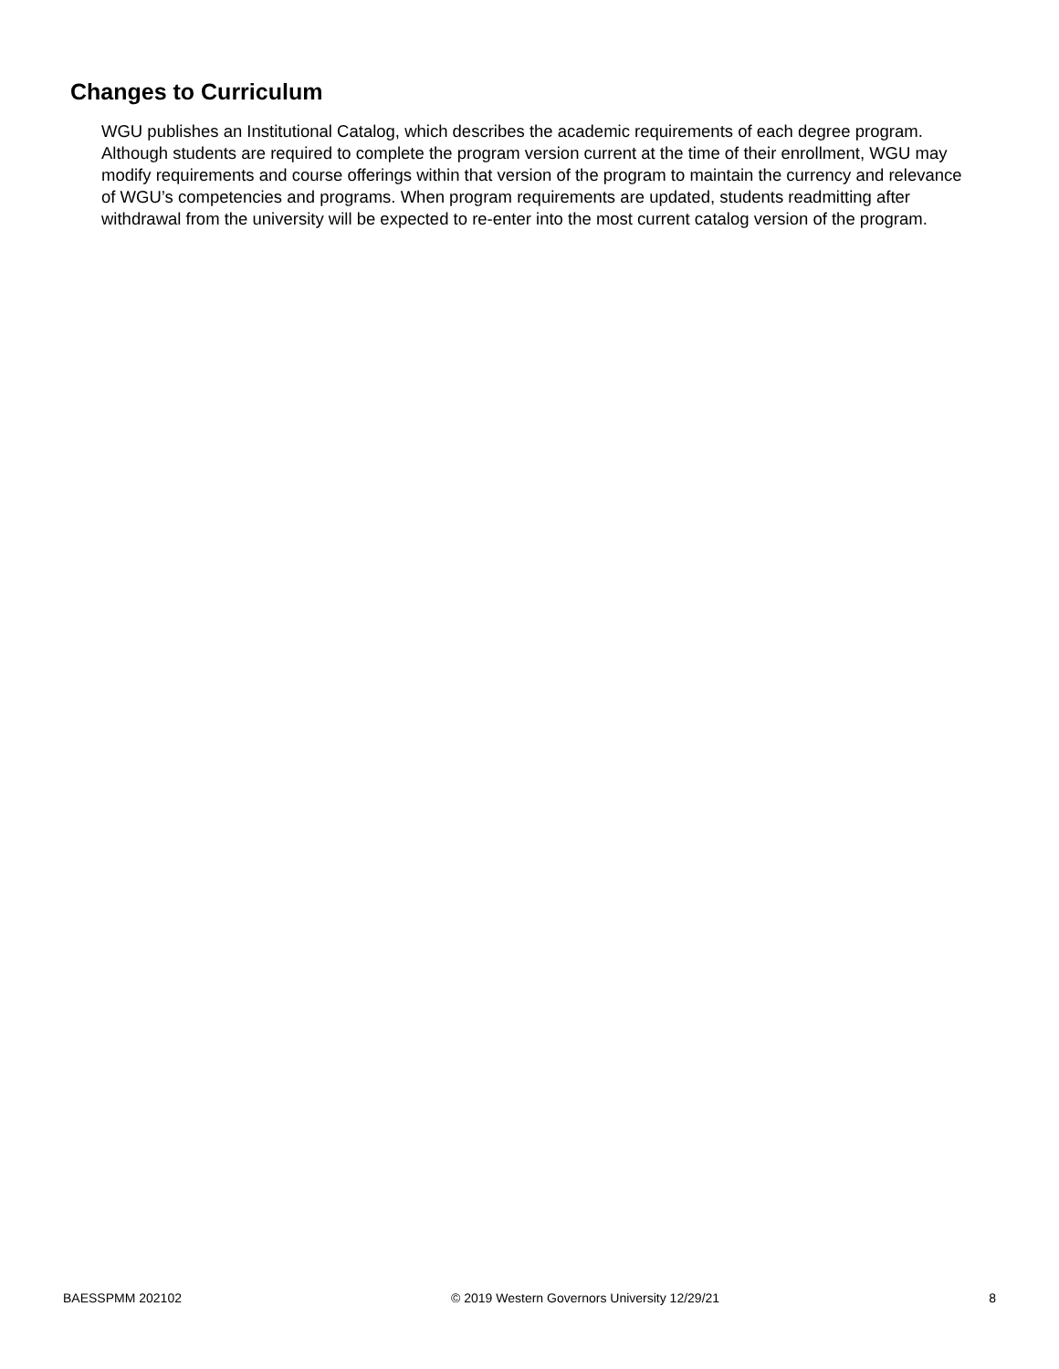Changes to Curriculum
WGU publishes an Institutional Catalog, which describes the academic requirements of each degree program. Although students are required to complete the program version current at the time of their enrollment, WGU may modify requirements and course offerings within that version of the program to maintain the currency and relevance of WGU’s competencies and programs. When program requirements are updated, students readmitting after withdrawal from the university will be expected to re-enter into the most current catalog version of the program.
BAESSPMM 202102 © 2019 Western Governors University 12/29/21 8